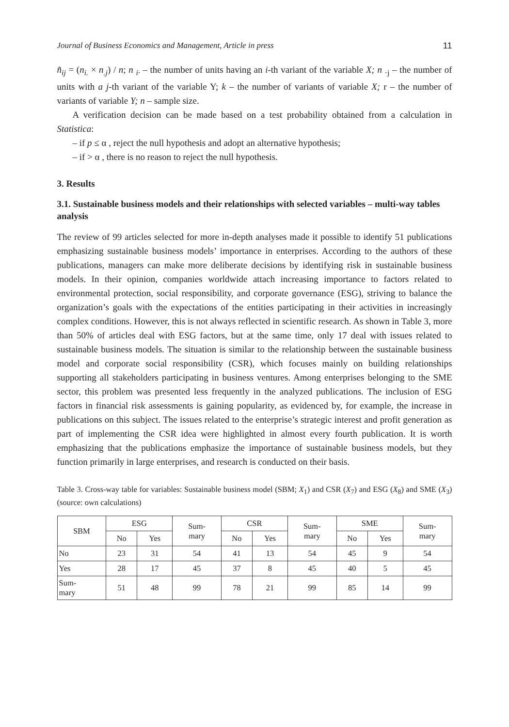Journal of Business Economics and Management, Article in press 11
n̂<sub>ij</sub> = (n<sub>i.</sub> × n<sub>.j</sub>) / n; n <sub>i·</sub> – the number of units having an i-th variant of the variable X; n <sub>·j</sub> – the number of units with a j-th variant of the variable Y; k – the number of variants of variable X; r – the number of variants of variable Y; n – sample size.
A verification decision can be made based on a test probability obtained from a calculation in Statistica:
– if p ≤ α , reject the null hypothesis and adopt an alternative hypothesis;
– if > α , there is no reason to reject the null hypothesis.
3. Results
3.1. Sustainable business models and their relationships with selected variables – multi-way tables analysis
The review of 99 articles selected for more in-depth analyses made it possible to identify 51 publications emphasizing sustainable business models’ importance in enterprises. According to the authors of these publications, managers can make more deliberate decisions by identifying risk in sustainable business models. In their opinion, companies worldwide attach increasing importance to factors related to environmental protection, social responsibility, and corporate governance (ESG), striving to balance the organization’s goals with the expectations of the entities participating in their activities in increasingly complex conditions. However, this is not always reflected in scientific research. As shown in Table 3, more than 50% of articles deal with ESG factors, but at the same time, only 17 deal with issues related to sustainable business models. The situation is similar to the relationship between the sustainable business model and corporate social responsibility (CSR), which focuses mainly on building relationships supporting all stakeholders participating in business ventures. Among enterprises belonging to the SME sector, this problem was presented less frequently in the analyzed publications. The inclusion of ESG factors in financial risk assessments is gaining popularity, as evidenced by, for example, the increase in publications on this subject. The issues related to the enterprise’s strategic interest and profit generation as part of implementing the CSR idea were highlighted in almost every fourth publication. It is worth emphasizing that the publications emphasize the importance of sustainable business models, but they function primarily in large enterprises, and research is conducted on their basis.
Table 3. Cross-way table for variables: Sustainable business model (SBM; X<sub>1</sub>) and CSR (X<sub>7</sub>) and ESG (X<sub>8</sub>) and SME (X<sub>3</sub>) (source: own calculations)
| SBM | ESG | | Sum- mary | CSR | | Sum- mary | SME | | Sum- mary |
| --- | --- | --- | --- | --- | --- | --- | --- | --- | --- |
| | No | Yes | | No | Yes | | No | Yes | |
| No | 23 | 31 | 54 | 41 | 13 | 54 | 45 | 9 | 54 |
| Yes | 28 | 17 | 45 | 37 | 8 | 45 | 40 | 5 | 45 |
| Sum- mary | 51 | 48 | 99 | 78 | 21 | 99 | 85 | 14 | 99 |